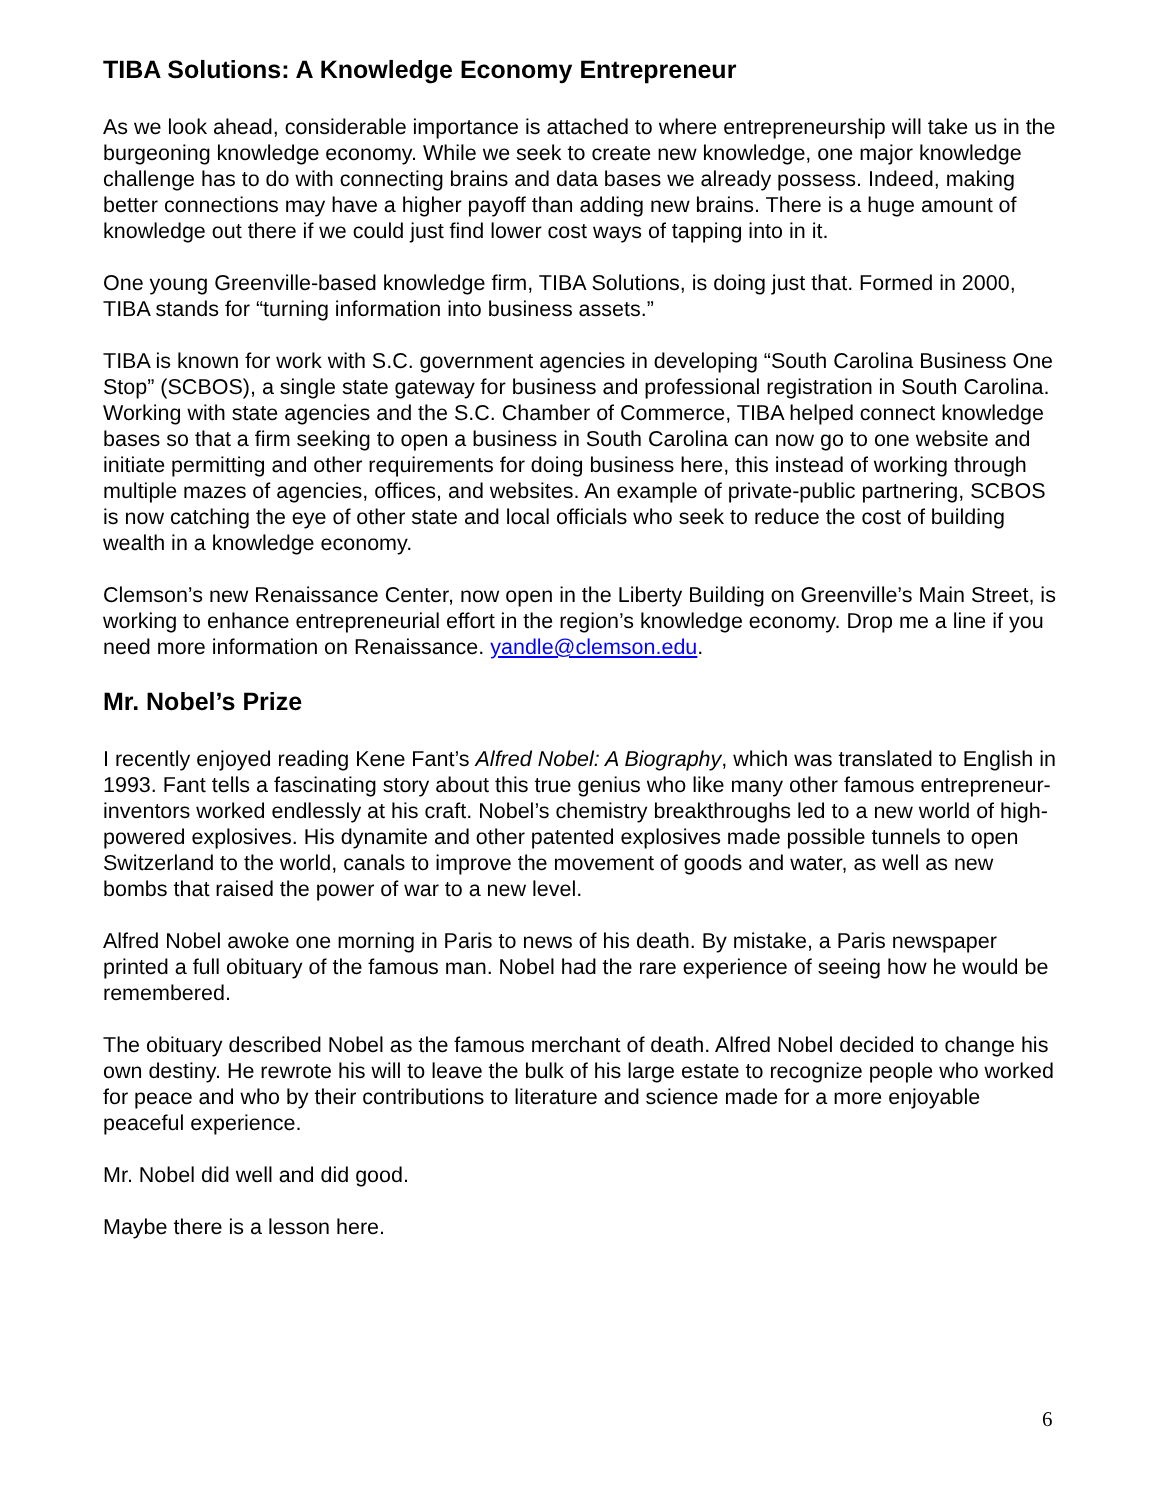TIBA Solutions: A Knowledge Economy Entrepreneur
As we look ahead, considerable importance is attached to where entrepreneurship will take us in the burgeoning knowledge economy. While we seek to create new knowledge, one major knowledge challenge has to do with connecting brains and data bases we already possess. Indeed, making better connections may have a higher payoff than adding new brains. There is a huge amount of knowledge out there if we could just find lower cost ways of tapping into in it.
One young Greenville-based knowledge firm, TIBA Solutions, is doing just that. Formed in 2000, TIBA stands for “turning information into business assets.”
TIBA is known for work with S.C. government agencies in developing “South Carolina Business One Stop” (SCBOS), a single state gateway for business and professional registration in South Carolina. Working with state agencies and the S.C. Chamber of Commerce, TIBA helped connect knowledge bases so that a firm seeking to open a business in South Carolina can now go to one website and initiate permitting and other requirements for doing business here, this instead of working through multiple mazes of agencies, offices, and websites. An example of private-public partnering, SCBOS is now catching the eye of other state and local officials who seek to reduce the cost of building wealth in a knowledge economy.
Clemson’s new Renaissance Center, now open in the Liberty Building on Greenville’s Main Street, is working to enhance entrepreneurial effort in the region’s knowledge economy. Drop me a line if you need more information on Renaissance. yandle@clemson.edu.
Mr. Nobel’s Prize
I recently enjoyed reading Kene Fant’s Alfred Nobel: A Biography, which was translated to English in 1993. Fant tells a fascinating story about this true genius who like many other famous entrepreneur-inventors worked endlessly at his craft. Nobel’s chemistry breakthroughs led to a new world of high-powered explosives. His dynamite and other patented explosives made possible tunnels to open Switzerland to the world, canals to improve the movement of goods and water, as well as new bombs that raised the power of war to a new level.
Alfred Nobel awoke one morning in Paris to news of his death. By mistake, a Paris newspaper printed a full obituary of the famous man. Nobel had the rare experience of seeing how he would be remembered.
The obituary described Nobel as the famous merchant of death. Alfred Nobel decided to change his own destiny. He rewrote his will to leave the bulk of his large estate to recognize people who worked for peace and who by their contributions to literature and science made for a more enjoyable peaceful experience.
Mr. Nobel did well and did good.
Maybe there is a lesson here.
6